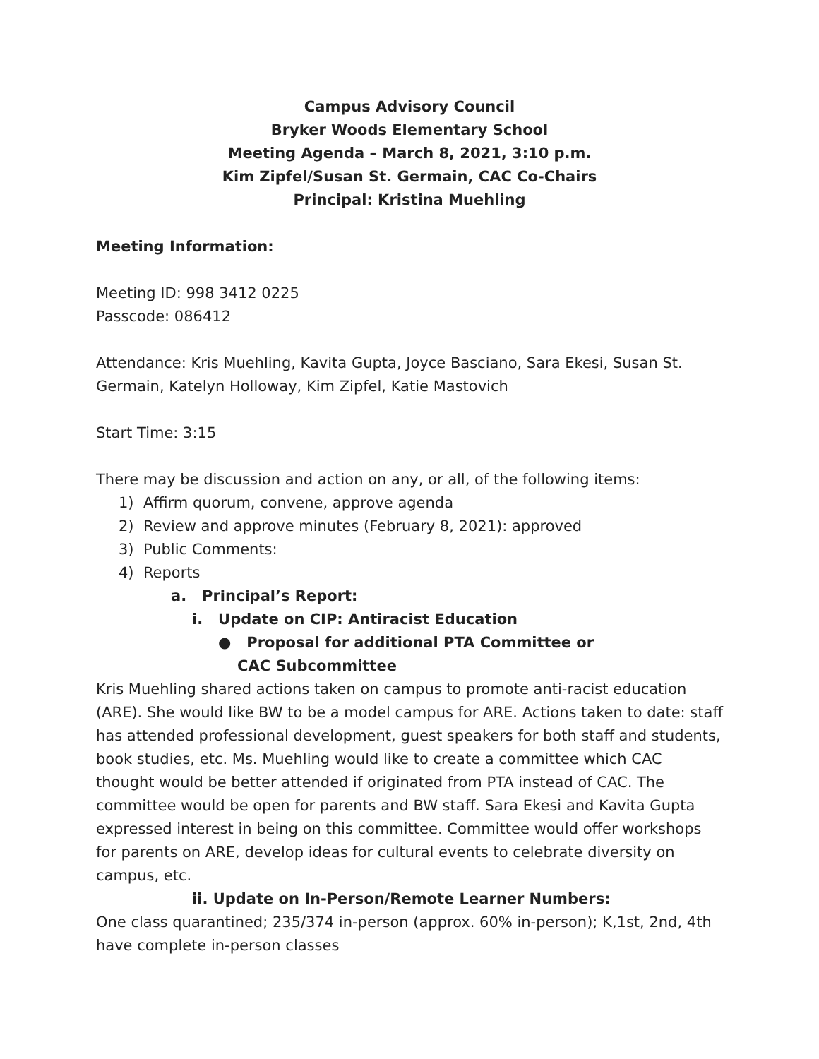Campus Advisory Council
Bryker Woods Elementary School
Meeting Agenda – March 8, 2021, 3:10 p.m.
Kim Zipfel/Susan St. Germain, CAC Co-Chairs
Principal: Kristina Muehling
Meeting Information:
Meeting ID: 998 3412 0225
Passcode: 086412
Attendance: Kris Muehling, Kavita Gupta, Joyce Basciano, Sara Ekesi, Susan St. Germain, Katelyn Holloway, Kim Zipfel, Katie Mastovich
Start Time: 3:15
There may be discussion and action on any, or all, of the following items:
1) Affirm quorum, convene, approve agenda
2) Review and approve minutes (February 8, 2021): approved
3) Public Comments:
4) Reports
a. Principal’s Report:
i. Update on CIP: Antiracist Education
● Proposal for additional PTA Committee or CAC Subcommittee
Kris Muehling shared actions taken on campus to promote anti-racist education (ARE). She would like BW to be a model campus for ARE. Actions taken to date: staff has attended professional development, guest speakers for both staff and students, book studies, etc. Ms. Muehling would like to create a committee which CAC thought would be better attended if originated from PTA instead of CAC. The committee would be open for parents and BW staff. Sara Ekesi and Kavita Gupta expressed interest in being on this committee. Committee would offer workshops for parents on ARE, develop ideas for cultural events to celebrate diversity on campus, etc.
ii. Update on In-Person/Remote Learner Numbers:
One class quarantined; 235/374 in-person (approx. 60% in-person); K,1st, 2nd, 4th have complete in-person classes